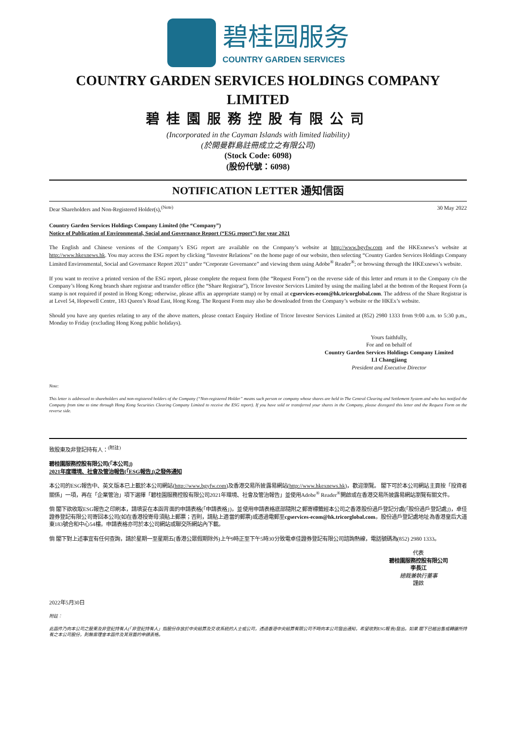碧桂园服务
COUNTRY GARDEN SERVICES
COUNTRY GARDEN SERVICES HOLDINGS COMPANY LIMITED
碧桂園服務控股有限公司
(Incorporated in the Cayman Islands with limited liability)
(於開曼群島註冊成立之有限公司)
(Stock Code: 6098)
(股份代號：6098)
NOTIFICATION LETTER 通知信函
Dear Shareholders and Non-Registered Holder(s),<sup>(Note)</sup> 30 May 2022
Country Garden Services Holdings Company Limited (the “Company”)
Notice of Publication of Environmental, Social and Governance Report (“ESG report”) for year 2021
The English and Chinese versions of the Company’s ESG report are available on the Company’s website at http://www.bgyfw.com and the HKExnews’s website at http://www.hkexnews.hk. You may access the ESG report by clicking “Investor Relations” on the home page of our website, then selecting “Country Garden Services Holdings Company Limited Environmental, Social and Governance Report 2021” under “Corporate Governance” and viewing them using Adobe<sup>®</sup> Reader<sup>®</sup>; or browsing through the HKExnews’s website.
If you want to receive a printed version of the ESG report, please complete the request form (the “Request Form”) on the reverse side of this letter and return it to the Company c/o the Company’s Hong Kong branch share registrar and transfer office (the “Share Registrar”), Tricor Investor Services Limited by using the mailing label at the bottom of the Request Form (a stamp is not required if posted in Hong Kong; otherwise, please affix an appropriate stamp) or by email at cgservices-ecom@hk.tricorglobal.com. The address of the Share Registrar is at Level 54, Hopewell Centre, 183 Queen’s Road East, Hong Kong. The Request Form may also be downloaded from the Company’s website or the HKEx’s website.
Should you have any queries relating to any of the above matters, please contact Enquiry Hotline of Tricor Investor Services Limited at (852) 2980 1333 from 9:00 a.m. to 5:30 p.m., Monday to Friday (excluding Hong Kong public holidays).
Yours faithfully,
For and on behalf of
Country Garden Services Holdings Company Limited
LI Changjiang
President and Executive Director
Note:
This letter is addressed to shareholders and non-registered holders of the Company (“Non-registered Holder” means such person or company whose shares are held in The Central Clearing and Settlement System and who has notified the Company from time to time through Hong Kong Securities Clearing Company Limited to receive the ESG report). If you have sold or transferred your shares in the Company, please disregard this letter and the Request Form on the reverse side.
致股東及非登記持有人：<sup>(附註)</sup>
碧桂園服務控股有限公司(「本公司」)
2021年度環境、社會及管治報告(「ESG報告」)之發佈通知
本公司的ESG報告中、英文版本已上載於本公司網站(http://www.bgyfw.com)及香港交易所披露易網站(http://www.hkexnews.hk)，歡迎瀏覽。 閣下可於本公司網站主頁按「投資者關係」一項，再在「企業管治」項下選擇「碧桂園服務控股有限公司2021年環境、社會及管治報告」並使用Adobe<sup>®</sup> Reader<sup>®</sup>開啟或在香港交易所披露易網站瀏覽有關文件。
倘 閣下欲收取ESG報告之印刷本，請填妥在本函背面的申請表格(「申請表格」)，並使用申請表格底部隨附之郵寄標籤經本公司之香港股份過戶登記分處(「股份過戶登記處」)，卓佳證券登記有限公司寄回本公司(如在香港投寄毋須貼上郵票；否則，請貼上適當的郵票)或透過電郵至cgservices-ecom@hk.tricorglobal.com。股份過戶登記處地址為香港皇后大道東183號合和中心54樓。申請表格亦可於本公司網站或聯交所網站內下載。
倘 閣下對上述事宜有任何查詢，請於星期一至星期五(香港公眾假期除外)上午9時正至下午5時30分致電卓佳證券登記有限公司諮詢熱線，電話號碼為(852) 2980 1333。
代表
碧桂園服務控股有限公司
李長江
總裁兼執行董事
謹啟
2022年5月30日
附註：
此函件乃向本公司之股東及非登記持有人(「非登記持有人」指股份存放於中央結算及交收系統的人士或公司，透過香港中央結算有限公司不時向本公司發出通知，希望收到ESG報告)發出。如果 閣下已經出售或轉讓所持有之本公司股份，則無需理會本函件及其背面的申請表格。